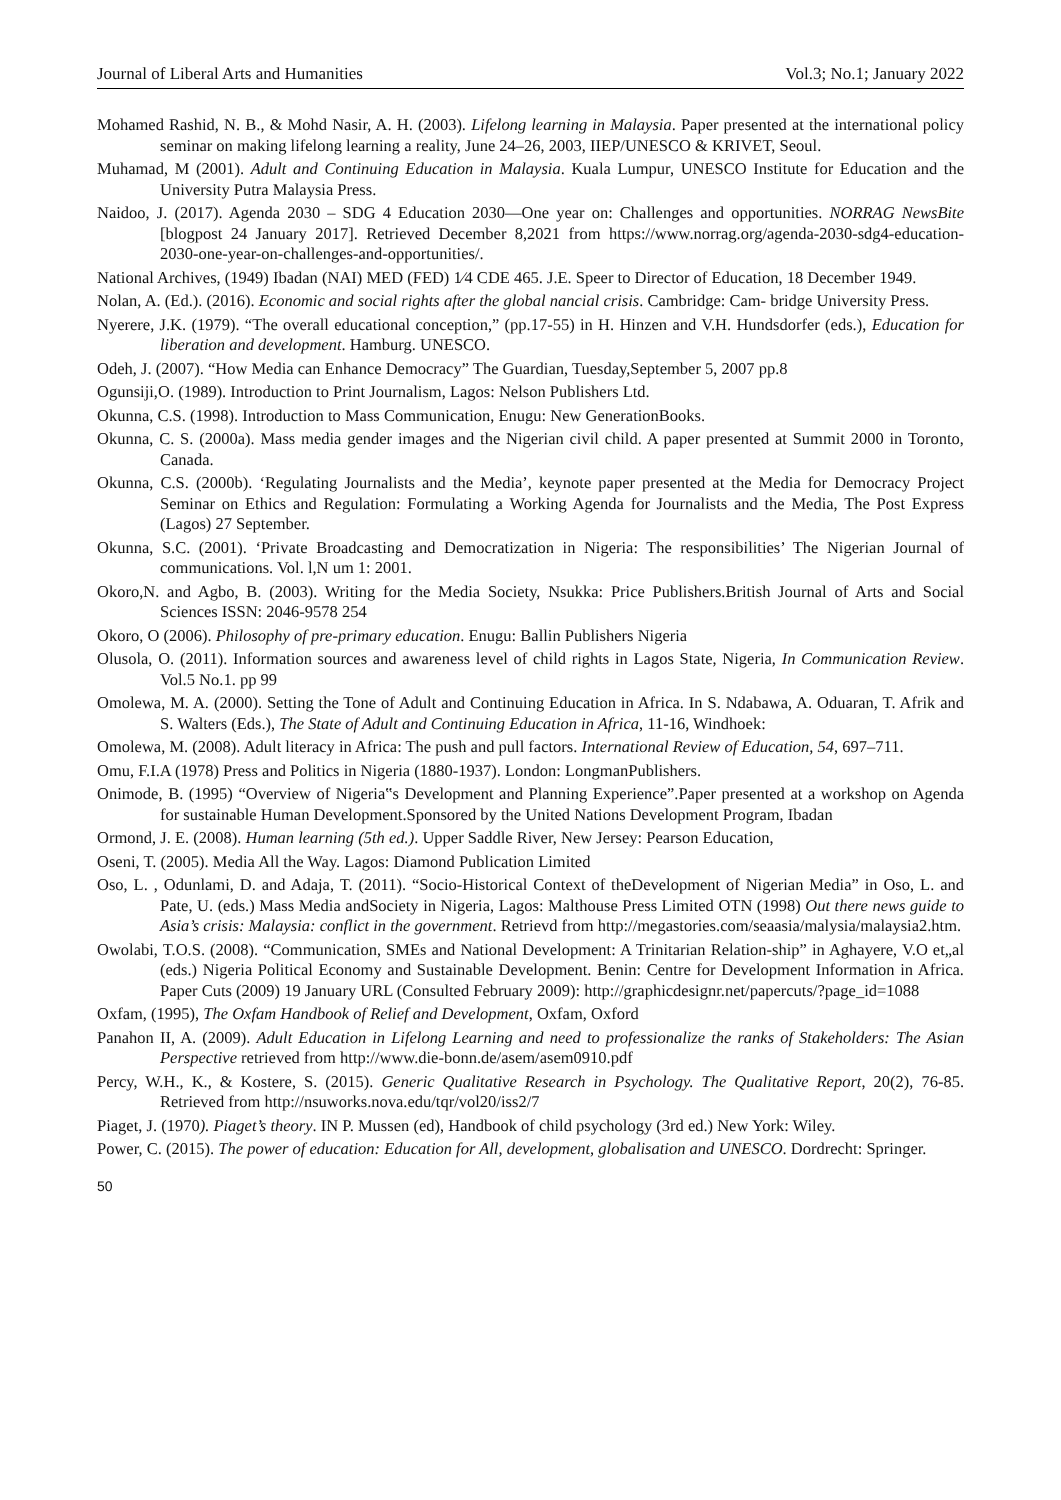Journal of Liberal Arts and Humanities Vol.3; No.1; January 2022
Mohamed Rashid, N. B., & Mohd Nasir, A. H. (2003). Lifelong learning in Malaysia. Paper presented at the international policy seminar on making lifelong learning a reality, June 24–26, 2003, IIEP/UNESCO & KRIVET, Seoul.
Muhamad, M (2001). Adult and Continuing Education in Malaysia. Kuala Lumpur, UNESCO Institute for Education and the University Putra Malaysia Press.
Naidoo, J. (2017). Agenda 2030 – SDG 4 Education 2030—One year on: Challenges and opportunities. NORRAG NewsBite [blogpost 24 January 2017]. Retrieved December 8,2021 from https://www.norrag.org/agenda-2030-sdg4-education-2030-one-year-on-challenges-and-opportunities/.
National Archives, (1949) Ibadan (NAI) MED (FED) 1⁄4 CDE 465. J.E. Speer to Director of Education, 18 December 1949.
Nolan, A. (Ed.). (2016). Economic and social rights after the global nancial crisis. Cambridge: Cam- bridge University Press.
Nyerere, J.K. (1979). “The overall educational conception,” (pp.17-55) in H. Hinzen and V.H. Hundsdorfer (eds.), Education for liberation and development. Hamburg. UNESCO.
Odeh, J. (2007). “How Media can Enhance Democracy” The Guardian, Tuesday,September 5, 2007 pp.8
Ogunsiji,O. (1989). Introduction to Print Journalism, Lagos: Nelson Publishers Ltd.
Okunna, C.S. (1998). Introduction to Mass Communication, Enugu: New GenerationBooks.
Okunna, C. S. (2000a). Mass media gender images and the Nigerian civil child. A paper presented at Summit 2000 in Toronto, Canada.
Okunna, C.S. (2000b). ‘Regulating Journalists and the Media’, keynote paper presented at the Media for Democracy Project Seminar on Ethics and Regulation: Formulating a Working Agenda for Journalists and the Media, The Post Express (Lagos) 27 September.
Okunna, S.C. (2001). ‘Private Broadcasting and Democratization in Nigeria: The responsibilities’ The Nigerian Journal of communications. Vol. l,N um 1: 2001.
Okoro,N. and Agbo, B. (2003). Writing for the Media Society, Nsukka: Price Publishers.British Journal of Arts and Social Sciences ISSN: 2046-9578 254
Okoro, O (2006). Philosophy of pre-primary education. Enugu: Ballin Publishers Nigeria
Olusola, O. (2011). Information sources and awareness level of child rights in Lagos State, Nigeria, In Communication Review. Vol.5 No.1. pp 99
Omolewa, M. A. (2000). Setting the Tone of Adult and Continuing Education in Africa. In S. Ndabawa, A. Oduaran, T. Afrik and S. Walters (Eds.), The State of Adult and Continuing Education in Africa, 11-16, Windhoek:
Omolewa, M. (2008). Adult literacy in Africa: The push and pull factors. International Review of Education, 54, 697–711.
Omu, F.I.A (1978) Press and Politics in Nigeria (1880-1937). London: LongmanPublishers.
Onimode, B. (1995) “Overview of Nigeria‟s Development and Planning Experience”.Paper presented at a workshop on Agenda for sustainable Human Development.Sponsored by the United Nations Development Program, Ibadan
Ormond, J. E. (2008). Human learning (5th ed.). Upper Saddle River, New Jersey: Pearson Education,
Oseni, T. (2005). Media All the Way. Lagos: Diamond Publication Limited
Oso, L. , Odunlami, D. and Adaja, T. (2011). “Socio-Historical Context of theDevelopment of Nigerian Media” in Oso, L. and Pate, U. (eds.) Mass Media andSociety in Nigeria, Lagos: Malthouse Press Limited OTN (1998) Out there news guide to Asia’s crisis: Malaysia: conflict in the government. Retrievd from http://megastories.com/seaasia/malysia/malaysia2.htm.
Owolabi, T.O.S. (2008). “Communication, SMEs and National Development: A Trinitarian Relation-ship” in Aghayere, V.O et„al (eds.) Nigeria Political Economy and Sustainable Development. Benin: Centre for Development Information in Africa. Paper Cuts (2009) 19 January URL (Consulted February 2009): http://graphicdesignr.net/papercuts/?page_id=1088
Oxfam, (1995), The Oxfam Handbook of Relief and Development, Oxfam, Oxford
Panahon II, A. (2009). Adult Education in Lifelong Learning and need to professionalize the ranks of Stakeholders: The Asian Perspective retrieved from http://www.die-bonn.de/asem/asem0910.pdf
Percy, W.H., K., & Kostere, S. (2015). Generic Qualitative Research in Psychology. The Qualitative Report, 20(2), 76-85. Retrieved from http://nsuworks.nova.edu/tqr/vol20/iss2/7
Piaget, J. (1970). Piaget’s theory. IN P. Mussen (ed), Handbook of child psychology (3rd ed.) New York: Wiley.
Power, C. (2015). The power of education: Education for All, development, globalisation and UNESCO. Dordrecht: Springer.
50